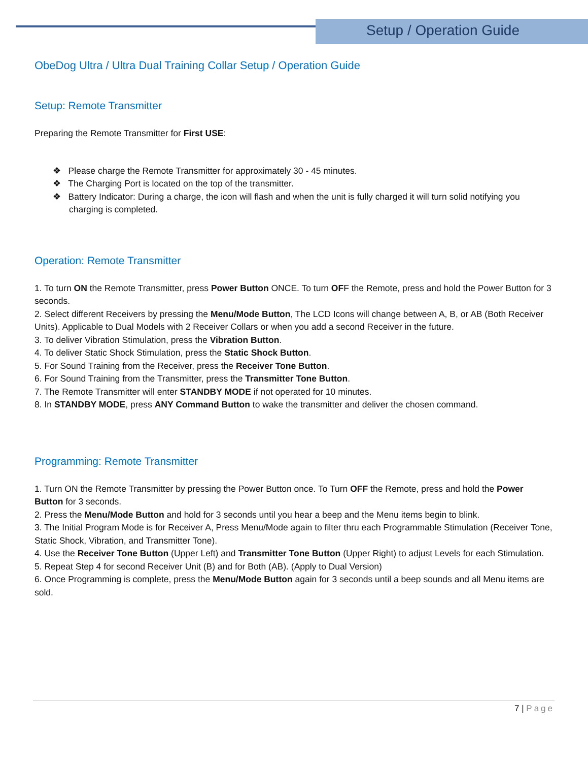Setup / Operation Guide
ObeDog Ultra / Ultra Dual Training Collar Setup / Operation Guide
Setup: Remote Transmitter
Preparing the Remote Transmitter for First USE:
❖ Please charge the Remote Transmitter for approximately 30 - 45 minutes.
❖ The Charging Port is located on the top of the transmitter.
❖ Battery Indicator: During a charge, the icon will flash and when the unit is fully charged it will turn solid notifying you charging is completed.
Operation: Remote Transmitter
1. To turn ON the Remote Transmitter, press Power Button ONCE. To turn OFF the Remote, press and hold the Power Button for 3 seconds.
2. Select different Receivers by pressing the Menu/Mode Button, The LCD Icons will change between A, B, or AB (Both Receiver Units). Applicable to Dual Models with 2 Receiver Collars or when you add a second Receiver in the future.
3. To deliver Vibration Stimulation, press the Vibration Button.
4. To deliver Static Shock Stimulation, press the Static Shock Button.
5. For Sound Training from the Receiver, press the Receiver Tone Button.
6. For Sound Training from the Transmitter, press the Transmitter Tone Button.
7. The Remote Transmitter will enter STANDBY MODE if not operated for 10 minutes.
8. In STANDBY MODE, press ANY Command Button to wake the transmitter and deliver the chosen command.
Programming: Remote Transmitter
1. Turn ON the Remote Transmitter by pressing the Power Button once. To Turn OFF the Remote, press and hold the Power Button for 3 seconds.
2. Press the Menu/Mode Button and hold for 3 seconds until you hear a beep and the Menu items begin to blink.
3. The Initial Program Mode is for Receiver A, Press Menu/Mode again to filter thru each Programmable Stimulation (Receiver Tone, Static Shock, Vibration, and Transmitter Tone).
4. Use the Receiver Tone Button (Upper Left) and Transmitter Tone Button (Upper Right) to adjust Levels for each Stimulation.
5. Repeat Step 4 for second Receiver Unit (B) and for Both (AB). (Apply to Dual Version)
6. Once Programming is complete, press the Menu/Mode Button again for 3 seconds until a beep sounds and all Menu items are sold.
7 | Page